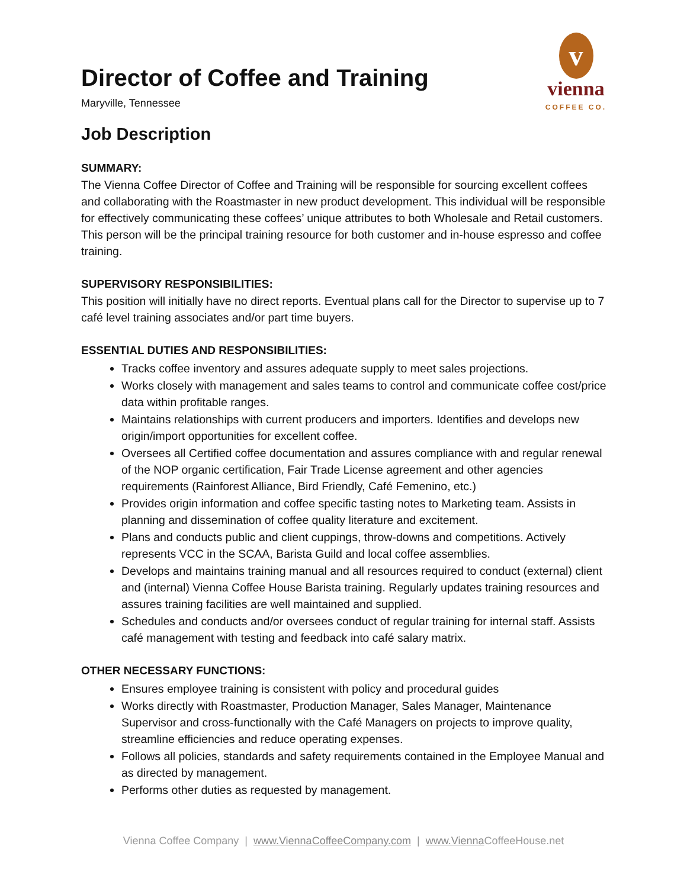v
vienna
COFFEE CO.
Director of Coffee and Training
Maryville, Tennessee
Job Description
SUMMARY:
The Vienna Coffee Director of Coffee and Training will be responsible for sourcing excellent coffees and collaborating with the Roastmaster in new product development. This individual will be responsible for effectively communicating these coffees’ unique attributes to both Wholesale and Retail customers. This person will be the principal training resource for both customer and in-house espresso and coffee training.
SUPERVISORY RESPONSIBILITIES:
This position will initially have no direct reports. Eventual plans call for the Director to supervise up to 7 café level training associates and/or part time buyers.
ESSENTIAL DUTIES AND RESPONSIBILITIES:
Tracks coffee inventory and assures adequate supply to meet sales projections.
Works closely with management and sales teams to control and communicate coffee cost/price data within profitable ranges.
Maintains relationships with current producers and importers. Identifies and develops new origin/import opportunities for excellent coffee.
Oversees all Certified coffee documentation and assures compliance with and regular renewal of the NOP organic certification, Fair Trade License agreement and other agencies requirements (Rainforest Alliance, Bird Friendly, Café Femenino, etc.)
Provides origin information and coffee specific tasting notes to Marketing team. Assists in planning and dissemination of coffee quality literature and excitement.
Plans and conducts public and client cuppings, throw-downs and competitions. Actively represents VCC in the SCAA, Barista Guild and local coffee assemblies.
Develops and maintains training manual and all resources required to conduct (external) client and (internal) Vienna Coffee House Barista training. Regularly updates training resources and assures training facilities are well maintained and supplied.
Schedules and conducts and/or oversees conduct of regular training for internal staff. Assists café management with testing and feedback into café salary matrix.
OTHER NECESSARY FUNCTIONS:
Ensures employee training is consistent with policy and procedural guides
Works directly with Roastmaster, Production Manager, Sales Manager, Maintenance Supervisor and cross-functionally with the Café Managers on projects to improve quality, streamline efficiencies and reduce operating expenses.
Follows all policies, standards and safety requirements contained in the Employee Manual and as directed by management.
Performs other duties as requested by management.
Vienna Coffee Company | www.ViennaCoffeeCompany.com | www.Vienna CoffeeHouse.net